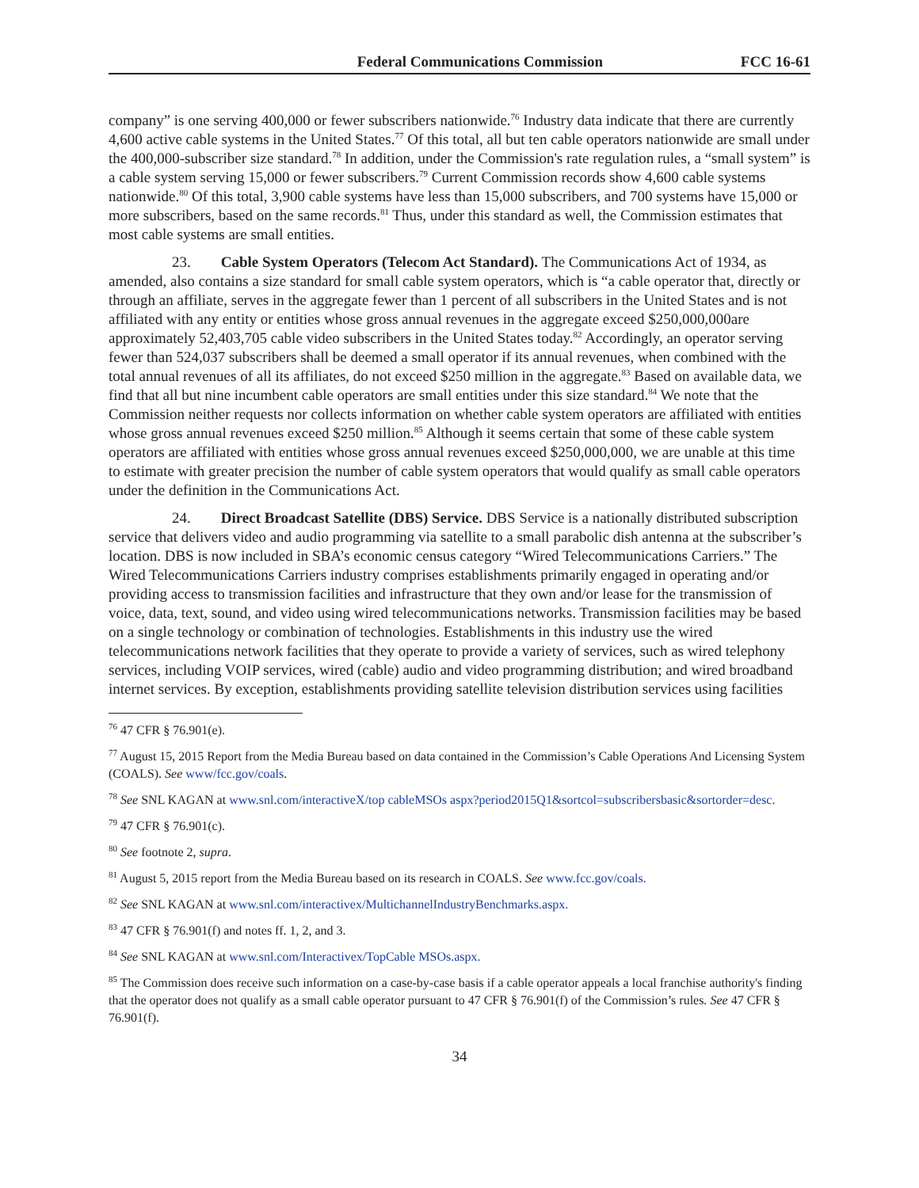Federal Communications Commission FCC 16-61
company” is one serving 400,000 or fewer subscribers nationwide.<sup>76</sup> Industry data indicate that there are currently 4,600 active cable systems in the United States.<sup>77</sup> Of this total, all but ten cable operators nationwide are small under the 400,000-subscriber size standard.<sup>78</sup> In addition, under the Commission's rate regulation rules, a “small system” is a cable system serving 15,000 or fewer subscribers.<sup>79</sup> Current Commission records show 4,600 cable systems nationwide.<sup>80</sup> Of this total, 3,900 cable systems have less than 15,000 subscribers, and 700 systems have 15,000 or more subscribers, based on the same records.<sup>81</sup> Thus, under this standard as well, the Commission estimates that most cable systems are small entities.
23. Cable System Operators (Telecom Act Standard). The Communications Act of 1934, as amended, also contains a size standard for small cable system operators, which is “a cable operator that, directly or through an affiliate, serves in the aggregate fewer than 1 percent of all subscribers in the United States and is not affiliated with any entity or entities whose gross annual revenues in the aggregate exceed $250,000,000are approximately 52,403,705 cable video subscribers in the United States today.<sup>82</sup> Accordingly, an operator serving fewer than 524,037 subscribers shall be deemed a small operator if its annual revenues, when combined with the total annual revenues of all its affiliates, do not exceed $250 million in the aggregate.<sup>83</sup> Based on available data, we find that all but nine incumbent cable operators are small entities under this size standard.<sup>84</sup> We note that the Commission neither requests nor collects information on whether cable system operators are affiliated with entities whose gross annual revenues exceed $250 million.<sup>85</sup> Although it seems certain that some of these cable system operators are affiliated with entities whose gross annual revenues exceed $250,000,000, we are unable at this time to estimate with greater precision the number of cable system operators that would qualify as small cable operators under the definition in the Communications Act.
24. Direct Broadcast Satellite (DBS) Service. DBS Service is a nationally distributed subscription service that delivers video and audio programming via satellite to a small parabolic dish antenna at the subscriber’s location. DBS is now included in SBA’s economic census category “Wired Telecommunications Carriers.” The Wired Telecommunications Carriers industry comprises establishments primarily engaged in operating and/or providing access to transmission facilities and infrastructure that they own and/or lease for the transmission of voice, data, text, sound, and video using wired telecommunications networks. Transmission facilities may be based on a single technology or combination of technologies. Establishments in this industry use the wired telecommunications network facilities that they operate to provide a variety of services, such as wired telephony services, including VOIP services, wired (cable) audio and video programming distribution; and wired broadband internet services. By exception, establishments providing satellite television distribution services using facilities
<sup>76</sup> 47 CFR § 76.901(e).
<sup>77</sup> August 15, 2015 Report from the Media Bureau based on data contained in the Commission’s Cable Operations And Licensing System (COALS). See www/fcc.gov/coals.
<sup>78</sup> See SNL KAGAN at www.snl.com/interactiveX/top cableMSOs aspx?period2015Q1&sortcol=subscribersbasic&sortorder=desc.
<sup>79</sup> 47 CFR § 76.901(c).
<sup>80</sup> See footnote 2, supra.
<sup>81</sup> August 5, 2015 report from the Media Bureau based on its research in COALS. See www.fcc.gov/coals.
<sup>82</sup> See SNL KAGAN at www.snl.com/interactivex/MultichannelIndustryBenchmarks.aspx.
<sup>83</sup> 47 CFR § 76.901(f) and notes ff. 1, 2, and 3.
<sup>84</sup> See SNL KAGAN at www.snl.com/Interactivex/TopCable MSOs.aspx.
<sup>85</sup> The Commission does receive such information on a case-by-case basis if a cable operator appeals a local franchise authority's finding that the operator does not qualify as a small cable operator pursuant to 47 CFR § 76.901(f) of the Commission’s rules. See 47 CFR § 76.901(f).
34